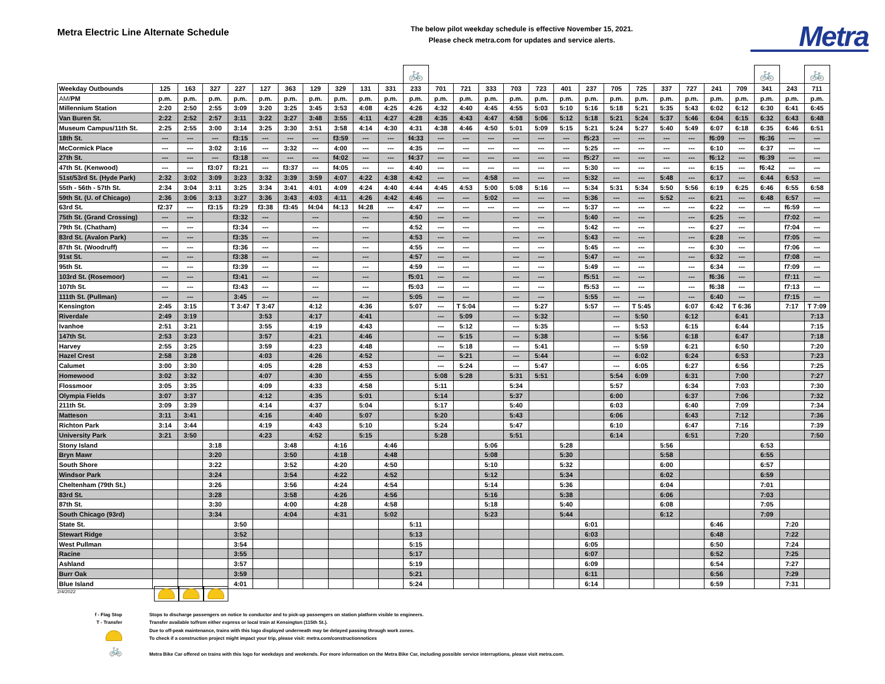Metra Electric Line Alternate Schedule
The below pilot weekday schedule is effective November 15, 2021.
Please check metra.com for updates and service alerts.
Metra
| | | | | | | | | | | | 🚲 | | | | | | | | | | | | | | 🚲 | | 🚲 |
| Weekday Outbounds | 125 | 163 | 327 | 227 | 127 | 363 | 129 | 329 | 131 | 331 | 233 | 701 | 721 | 333 | 703 | 723 | 401 | 237 | 705 | 725 | 337 | 727 | 241 | 709 | 341 | 243 | 711 |
| AM/ PM | p.m. | p.m. | p.m. | p.m. | p.m. | p.m. | p.m. | p.m. | p.m. | p.m. | p.m. | p.m. | p.m. | p.m. | p.m. | p.m. | p.m. | p.m. | p.m. | p.m. | p.m. | p.m. | p.m. | p.m. | p.m. | p.m. | p.m. |
| Millennium Station | 2:20 | 2:50 | 2:55 | 3:09 | 3:20 | 3:25 | 3:45 | 3:53 | 4:08 | 4:25 | 4:26 | 4:32 | 4:40 | 4:45 | 4:55 | 5:03 | 5:10 | 5:16 | 5:18 | 5:21 | 5:35 | 5:43 | 6:02 | 6:12 | 6:30 | 6:41 | 6:45 |
| Van Buren St. | 2:22 | 2:52 | 2:57 | 3:11 | 3:22 | 3:27 | 3:48 | 3:55 | 4:11 | 4:27 | 4:28 | 4:35 | 4:43 | 4:47 | 4:58 | 5:06 | 5:12 | 5:18 | 5:21 | 5:24 | 5:37 | 5:46 | 6:04 | 6:15 | 6:32 | 6:43 | 6:48 |
| Museum Campus/11th St. | 2:25 | 2:55 | 3:00 | 3:14 | 3:25 | 3:30 | 3:51 | 3:58 | 4:14 | 4:30 | 4:31 | 4:38 | 4:46 | 4:50 | 5:01 | 5:09 | 5:15 | 5:21 | 5:24 | 5:27 | 5:40 | 5:49 | 6:07 | 6:18 | 6:35 | 6:46 | 6:51 |
| 18th St. | --- | --- | --- | f3:15 | --- | --- | --- | f3:59 | --- | --- | f4:33 | --- | --- | --- | --- | --- | --- | f5:23 | --- | --- | --- | --- | f6:09 | --- | f6:36 | --- | --- |
| McCormick Place | --- | --- | 3:02 | 3:16 | --- | 3:32 | --- | 4:00 | --- | --- | 4:35 | --- | --- | --- | --- | --- | --- | 5:25 | --- | --- | --- | --- | 6:10 | --- | 6:37 | --- | --- |
| 27th St. | --- | --- | --- | f3:18 | --- | --- | --- | f4:02 | --- | --- | f4:37 | --- | --- | --- | --- | --- | --- | f5:27 | --- | --- | --- | --- | f6:12 | --- | f6:39 | --- | --- |
| 47th St. (Kenwood) | --- | --- | f3:07 | f3:21 | --- | f3:37 | --- | f4:05 | --- | --- | 4:40 | --- | --- | --- | --- | --- | --- | 5:30 | --- | --- | --- | --- | 6:15 | --- | f6:42 | --- | --- |
| 51st/53rd St. (Hyde Park) | 2:32 | 3:02 | 3:09 | 3:23 | 3:32 | 3:39 | 3:59 | 4:07 | 4:22 | 4:38 | 4:42 | --- | --- | 4:58 | --- | --- | --- | 5:32 | --- | --- | 5:48 | --- | 6:17 | --- | 6:44 | 6:53 | --- |
| 55th - 56th - 57th St. | 2:34 | 3:04 | 3:11 | 3:25 | 3:34 | 3:41 | 4:01 | 4:09 | 4:24 | 4:40 | 4:44 | 4:45 | 4:53 | 5:00 | 5:08 | 5:16 | --- | 5:34 | 5:31 | 5:34 | 5:50 | 5:56 | 6:19 | 6:25 | 6:46 | 6:55 | 6:58 |
| 59th St. (U. of Chicago) | 2:36 | 3:06 | 3:13 | 3:27 | 3:36 | 3:43 | 4:03 | 4:11 | 4:26 | 4:42 | 4:46 | --- | --- | 5:02 | --- | --- | --- | 5:36 | --- | --- | 5:52 | --- | 6:21 | --- | 6:48 | 6:57 | --- |
| 63rd St. | f2:37 | --- | f3:15 | f3:29 | f3:38 | f3:45 | f4:04 | f4:13 | f4:28 | --- | 4:47 | --- | --- | --- | --- | --- | --- | 5:37 | --- | --- | --- | --- | 6:22 | --- | --- | f6:59 | --- |
| 75th St. (Grand Crossing) | --- | --- | | f3:32 | --- | | --- | | --- | | 4:50 | --- | --- | | --- | --- | | 5:40 | --- | --- | | --- | 6:25 | --- | | f7:02 | --- |
| 79th St. (Chatham) | --- | --- | | f3:34 | --- | | --- | | --- | | 4:52 | --- | --- | | --- | --- | | 5:42 | --- | --- | | --- | 6:27 | --- | | f7:04 | --- |
| 83rd St. (Avalon Park) | --- | --- | | f3:35 | --- | | --- | | --- | | 4:53 | --- | --- | | --- | --- | | 5:43 | --- | --- | | --- | 6:28 | --- | | f7:05 | --- |
| 87th St. (Woodruff) | --- | --- | | f3:36 | --- | | --- | | --- | | 4:55 | --- | --- | | --- | --- | | 5:45 | --- | --- | | --- | 6:30 | --- | | f7:06 | --- |
| 91st St. | --- | --- | | f3:38 | --- | | --- | | --- | | 4:57 | --- | --- | | --- | --- | | 5:47 | --- | --- | | --- | 6:32 | --- | | f7:08 | --- |
| 95th St. | --- | --- | | f3:39 | --- | | --- | | --- | | 4:59 | --- | --- | | --- | --- | | 5:49 | --- | --- | | --- | 6:34 | --- | | f7:09 | --- |
| 103rd St. (Rosemoor) | --- | --- | | f3:41 | --- | | --- | | --- | | f5:01 | --- | --- | | --- | --- | | f5:51 | --- | --- | | --- | f6:36 | --- | | f7:11 | --- |
| 107th St. | --- | --- | | f3:43 | --- | | --- | | --- | | f5:03 | --- | --- | | --- | --- | | f5:53 | --- | --- | | --- | f6:38 | --- | | f7:13 | --- |
| 111th St. (Pullman) | --- | --- | | 3:45 | --- | | --- | | --- | | 5:05 | --- | --- | | --- | --- | | 5:55 | --- | --- | | --- | 6:40 | --- | | f7:15 | --- |
| Kensington | 2:45 | 3:15 | | T 3:47 | T 3:47 | | 4:12 | | 4:36 | | 5:07 | --- | T 5:04 | | --- | 5:27 | | 5:57 | --- | T 5:45 | | 6:07 | 6:42 | T 6:36 | | 7:17 | T 7:09 |
| Riverdale | 2:49 | 3:19 | | | 3:53 | | 4:17 | | 4:41 | | | --- | 5:09 | | --- | 5:32 | | | --- | 5:50 | | 6:12 | | 6:41 | | | 7:13 |
| Ivanhoe | 2:51 | 3:21 | | | 3:55 | | 4:19 | | 4:43 | | | --- | 5:12 | | --- | 5:35 | | | --- | 5:53 | | 6:15 | | 6:44 | | | 7:15 |
| 147th St. | 2:53 | 3:23 | | | 3:57 | | 4:21 | | 4:46 | | | --- | 5:15 | | --- | 5:38 | | | --- | 5:56 | | 6:18 | | 6:47 | | | 7:18 |
| Harvey | 2:55 | 3:25 | | | 3:59 | | 4:23 | | 4:48 | | | --- | 5:18 | | --- | 5:41 | | | --- | 5:59 | | 6:21 | | 6:50 | | | 7:20 |
| Hazel Crest | 2:58 | 3:28 | | | 4:03 | | 4:26 | | 4:52 | | | --- | 5:21 | | --- | 5:44 | | | --- | 6:02 | | 6:24 | | 6:53 | | | 7:23 |
| Calumet | 3:00 | 3:30 | | | 4:05 | | 4:28 | | 4:53 | | | --- | 5:24 | | --- | 5:47 | | | --- | 6:05 | | 6:27 | | 6:56 | | | 7:25 |
| Homewood | 3:02 | 3:32 | | | 4:07 | | 4:30 | | 4:55 | | | 5:08 | 5:28 | | 5:31 | 5:51 | | | 5:54 | 6:09 | | 6:31 | | 7:00 | | | 7:27 |
| Flossmoor | 3:05 | 3:35 | | | 4:09 | | 4:33 | | 4:58 | | | 5:11 | | | 5:34 | | | | 5:57 | | | 6:34 | | 7:03 | | | 7:30 |
| Olympia Fields | 3:07 | 3:37 | | | 4:12 | | 4:35 | | 5:01 | | | 5:14 | | | 5:37 | | | | 6:00 | | | 6:37 | | 7:06 | | | 7:32 |
| 211th St. | 3:09 | 3:39 | | | 4:14 | | 4:37 | | 5:04 | | | 5:17 | | | 5:40 | | | | 6:03 | | | 6:40 | | 7:09 | | | 7:34 |
| Matteson | 3:11 | 3:41 | | | 4:16 | | 4:40 | | 5:07 | | | 5:20 | | | 5:43 | | | | 6:06 | | | 6:43 | | 7:12 | | | 7:36 |
| Richton Park | 3:14 | 3:44 | | | 4:19 | | 4:43 | | 5:10 | | | 5:24 | | | 5:47 | | | | 6:10 | | | 6:47 | | 7:16 | | | 7:39 |
| University Park | 3:21 | 3:50 | | | 4:23 | | 4:52 | | 5:15 | | | 5:28 | | | 5:51 | | | | 6:14 | | | 6:51 | | 7:20 | | | 7:50 |
| Stony Island | | | 3:18 | | | 3:48 | | 4:16 | | 4:46 | | | | 5:06 | | | 5:28 | | | | 5:56 | | | | 6:53 | | |
| Bryn Mawr | | | 3:20 | | | 3:50 | | 4:18 | | 4:48 | | | | 5:08 | | | 5:30 | | | | 5:58 | | | | 6:55 | | |
| South Shore | | | 3:22 | | | 3:52 | | 4:20 | | 4:50 | | | | 5:10 | | | 5:32 | | | | 6:00 | | | | 6:57 | | |
| Windsor Park | | | 3:24 | | | 3:54 | | 4:22 | | 4:52 | | | | 5:12 | | | 5:34 | | | | 6:02 | | | | 6:59 | | |
| Cheltenham (79th St.) | | | 3:26 | | | 3:56 | | 4:24 | | 4:54 | | | | 5:14 | | | 5:36 | | | | 6:04 | | | | 7:01 | | |
| 83rd St. | | | 3:28 | | | 3:58 | | 4:26 | | 4:56 | | | | 5:16 | | | 5:38 | | | | 6:06 | | | | 7:03 | | |
| 87th St. | | | 3:30 | | | 4:00 | | 4:28 | | 4:58 | | | | 5:18 | | | 5:40 | | | | 6:08 | | | | 7:05 | | |
| South Chicago (93rd) | | | 3:34 | | | 4:04 | | 4:31 | | 5:02 | | | | 5:23 | | | 5:44 | | | | 6:12 | | | | 7:09 | | |
| State St. | | | | 3:50 | | | | | | | 5:11 | | | | | | | 6:01 | | | | | 6:46 | | | 7:20 | |
| Stewart Ridge | | | | 3:52 | | | | | | | 5:13 | | | | | | | 6:03 | | | | | 6:48 | | | 7:22 | |
| West Pullman | | | | 3:54 | | | | | | | 5:15 | | | | | | | 6:05 | | | | | 6:50 | | | 7:24 | |
| Racine | | | | 3:55 | | | | | | | 5:17 | | | | | | | 6:07 | | | | | 6:52 | | | 7:25 | |
| Ashland | | | | 3:57 | | | | | | | 5:19 | | | | | | | 6:09 | | | | | 6:54 | | | 7:27 | |
| Burr Oak | | | | 3:59 | | | | | | | 5:21 | | | | | | | 6:11 | | | | | 6:56 | | | 7:29 | |
| Blue Island | | | | 4:01 | | | | | | | 5:24 | | | | | | | 6:14 | | | | | 6:59 | | | 7:31 | |
2/4/2022
f - Flag Stop
T - Transfer
🚲
Stops to discharge passengers on notice to conductor and to pick-up passengers on station platform visible to engineers.
Transfer available to/from either express or local train at Kensington (115th St.).
Due to off-peak maintenance, trains with this logo displayed underneath may be delayed passing through work zones.
To check if a construction project might impact your trip, please visit: metra.com/constructionnotices
Metra Bike Car offered on trains with this logo for weekdays and weekends. For more information on the Metra Bike Car, including possible service interruptions, please visit metra.com.